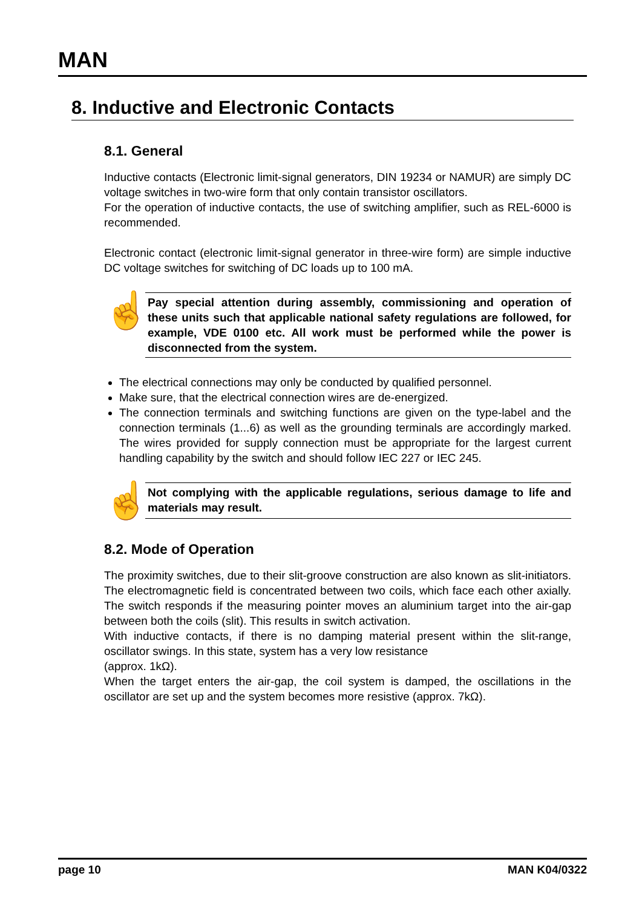MAN
8. Inductive and Electronic Contacts
8.1. General
Inductive contacts (Electronic limit-signal generators, DIN 19234 or NAMUR) are simply DC voltage switches in two-wire form that only contain transistor oscillators.
For the operation of inductive contacts, the use of switching amplifier, such as REL-6000 is recommended.
Electronic contact (electronic limit-signal generator in three-wire form) are simple inductive DC voltage switches for switching of DC loads up to 100 mA.
☝
Pay special attention during assembly, commissioning and operation of these units such that applicable national safety regulations are followed, for example, VDE 0100 etc. All work must be performed while the power is disconnected from the system.
The electrical connections may only be conducted by qualified personnel.
Make sure, that the electrical connection wires are de-energized.
The connection terminals and switching functions are given on the type-label and the connection terminals (1...6) as well as the grounding terminals are accordingly marked. The wires provided for supply connection must be appropriate for the largest current handling capability by the switch and should follow IEC 227 or IEC 245.
☝
Not complying with the applicable regulations, serious damage to life and materials may result.
8.2. Mode of Operation
The proximity switches, due to their slit-groove construction are also known as slit-initiators. The electromagnetic field is concentrated between two coils, which face each other axially. The switch responds if the measuring pointer moves an aluminium target into the air-gap between both the coils (slit). This results in switch activation.
With inductive contacts, if there is no damping material present within the slit-range, oscillator swings. In this state, system has a very low resistance
(approx. 1kΩ).
When the target enters the air-gap, the coil system is damped, the oscillations in the oscillator are set up and the system becomes more resistive (approx. 7kΩ).
page 10 MAN K04/0322